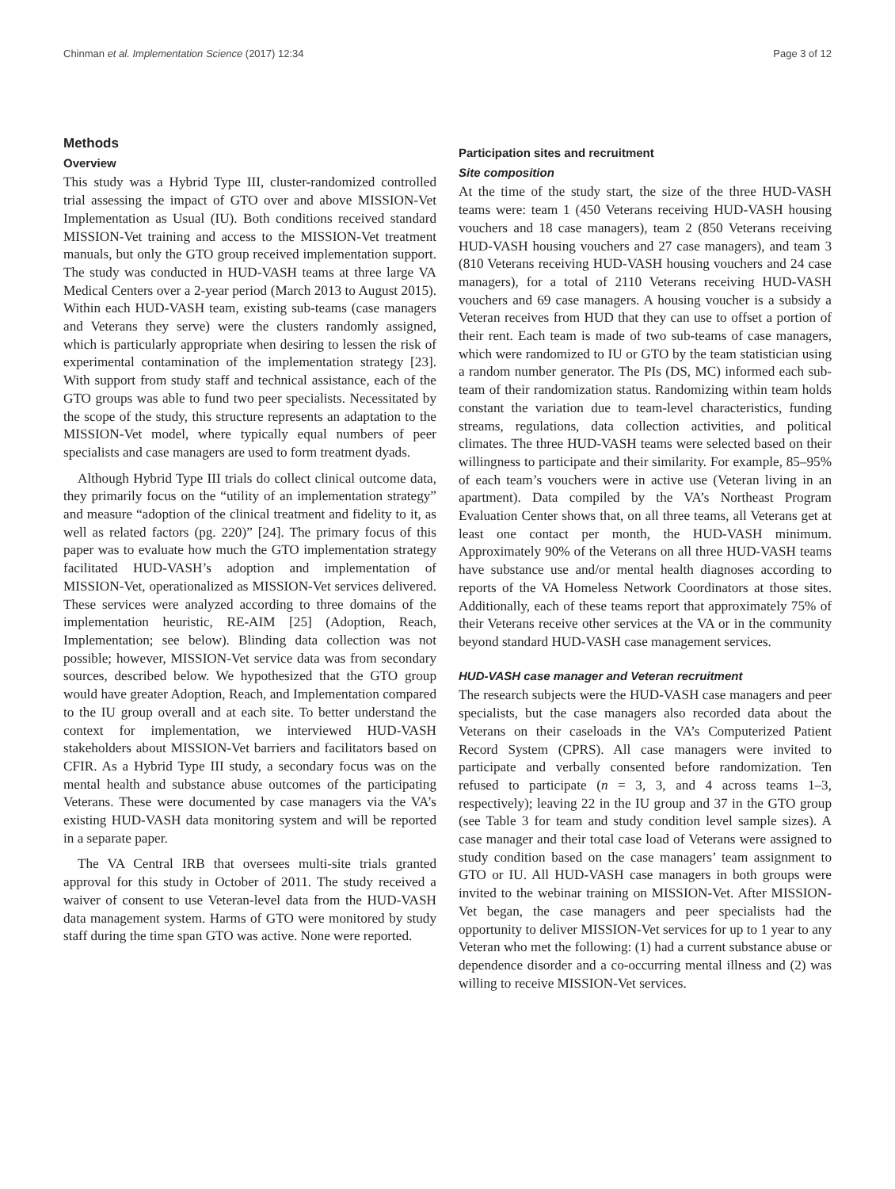Chinman et al. Implementation Science (2017) 12:34 Page 3 of 12
Methods
Overview
This study was a Hybrid Type III, cluster-randomized controlled trial assessing the impact of GTO over and above MISSION-Vet Implementation as Usual (IU). Both conditions received standard MISSION-Vet training and access to the MISSION-Vet treatment manuals, but only the GTO group received implementation support. The study was conducted in HUD-VASH teams at three large VA Medical Centers over a 2-year period (March 2013 to August 2015). Within each HUD-VASH team, existing sub-teams (case managers and Veterans they serve) were the clusters randomly assigned, which is particularly appropriate when desiring to lessen the risk of experimental contamination of the implementation strategy [23]. With support from study staff and technical assistance, each of the GTO groups was able to fund two peer specialists. Necessitated by the scope of the study, this structure represents an adaptation to the MISSION-Vet model, where typically equal numbers of peer specialists and case managers are used to form treatment dyads.
Although Hybrid Type III trials do collect clinical outcome data, they primarily focus on the “utility of an implementation strategy” and measure “adoption of the clinical treatment and fidelity to it, as well as related factors (pg. 220)” [24]. The primary focus of this paper was to evaluate how much the GTO implementation strategy facilitated HUD-VASH’s adoption and implementation of MISSION-Vet, operationalized as MISSION-Vet services delivered. These services were analyzed according to three domains of the implementation heuristic, RE-AIM [25] (Adoption, Reach, Implementation; see below). Blinding data collection was not possible; however, MISSION-Vet service data was from secondary sources, described below. We hypothesized that the GTO group would have greater Adoption, Reach, and Implementation compared to the IU group overall and at each site. To better understand the context for implementation, we interviewed HUD-VASH stakeholders about MISSION-Vet barriers and facilitators based on CFIR. As a Hybrid Type III study, a secondary focus was on the mental health and substance abuse outcomes of the participating Veterans. These were documented by case managers via the VA’s existing HUD-VASH data monitoring system and will be reported in a separate paper.
The VA Central IRB that oversees multi-site trials granted approval for this study in October of 2011. The study received a waiver of consent to use Veteran-level data from the HUD-VASH data management system. Harms of GTO were monitored by study staff during the time span GTO was active. None were reported.
Participation sites and recruitment
Site composition
At the time of the study start, the size of the three HUD-VASH teams were: team 1 (450 Veterans receiving HUD-VASH housing vouchers and 18 case managers), team 2 (850 Veterans receiving HUD-VASH housing vouchers and 27 case managers), and team 3 (810 Veterans receiving HUD-VASH housing vouchers and 24 case managers), for a total of 2110 Veterans receiving HUD-VASH vouchers and 69 case managers. A housing voucher is a subsidy a Veteran receives from HUD that they can use to offset a portion of their rent. Each team is made of two sub-teams of case managers, which were randomized to IU or GTO by the team statistician using a random number generator. The PIs (DS, MC) informed each sub-team of their randomization status. Randomizing within team holds constant the variation due to team-level characteristics, funding streams, regulations, data collection activities, and political climates. The three HUD-VASH teams were selected based on their willingness to participate and their similarity. For example, 85–95% of each team’s vouchers were in active use (Veteran living in an apartment). Data compiled by the VA’s Northeast Program Evaluation Center shows that, on all three teams, all Veterans get at least one contact per month, the HUD-VASH minimum. Approximately 90% of the Veterans on all three HUD-VASH teams have substance use and/or mental health diagnoses according to reports of the VA Homeless Network Coordinators at those sites. Additionally, each of these teams report that approximately 75% of their Veterans receive other services at the VA or in the community beyond standard HUD-VASH case management services.
HUD-VASH case manager and Veteran recruitment
The research subjects were the HUD-VASH case managers and peer specialists, but the case managers also recorded data about the Veterans on their caseloads in the VA’s Computerized Patient Record System (CPRS). All case managers were invited to participate and verbally consented before randomization. Ten refused to participate (n = 3, 3, and 4 across teams 1–3, respectively); leaving 22 in the IU group and 37 in the GTO group (see Table 3 for team and study condition level sample sizes). A case manager and their total case load of Veterans were assigned to study condition based on the case managers’ team assignment to GTO or IU. All HUD-VASH case managers in both groups were invited to the webinar training on MISSION-Vet. After MISSION-Vet began, the case managers and peer specialists had the opportunity to deliver MISSION-Vet services for up to 1 year to any Veteran who met the following: (1) had a current substance abuse or dependence disorder and a co-occurring mental illness and (2) was willing to receive MISSION-Vet services.